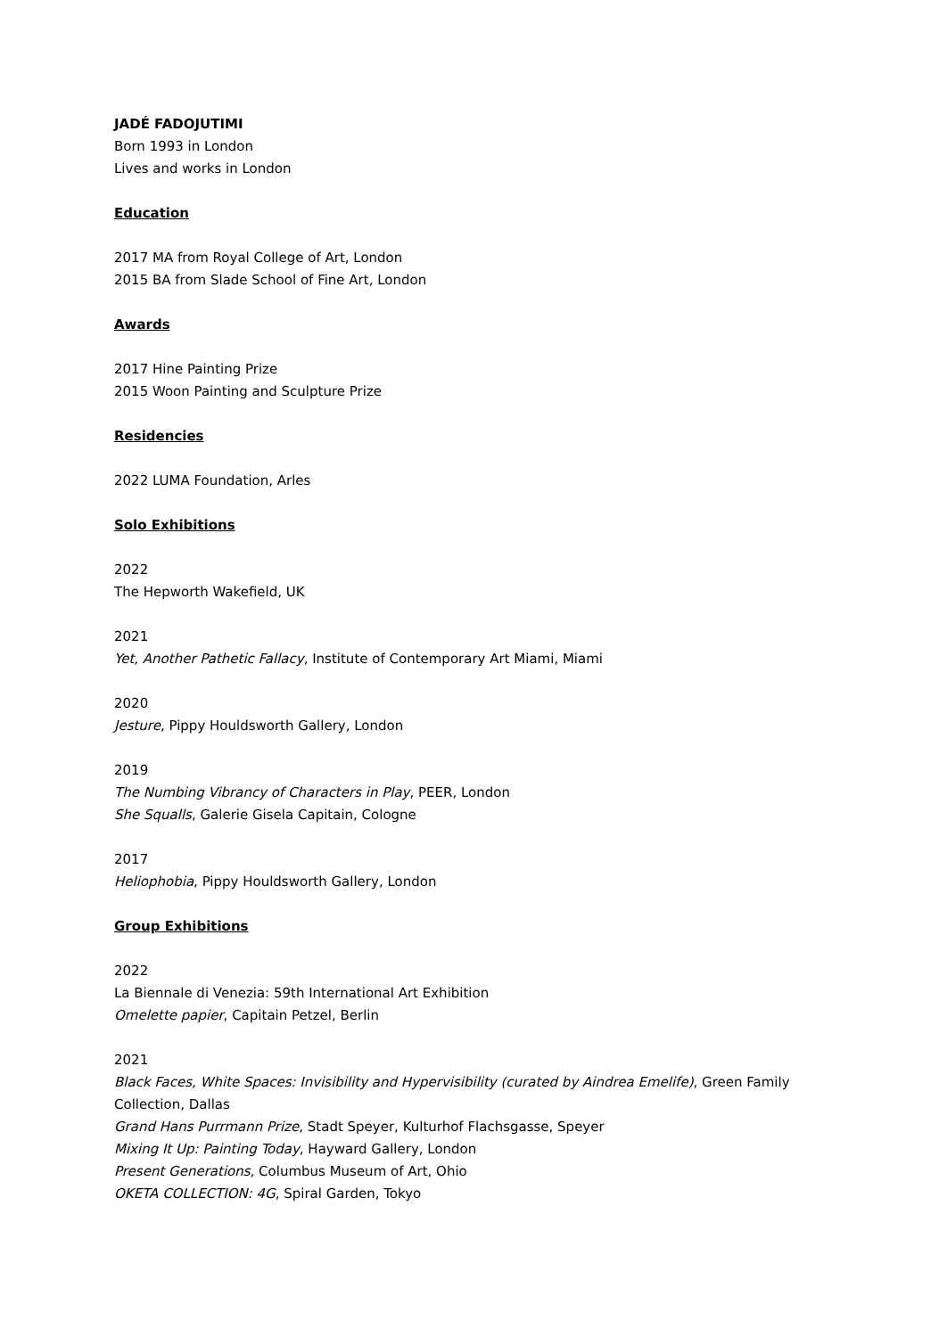JADÉ FADOJUTIMI
Born 1993 in London
Lives and works in London
Education
2017 MA from Royal College of Art, London
2015 BA from Slade School of Fine Art, London
Awards
2017 Hine Painting Prize
2015 Woon Painting and Sculpture Prize
Residencies
2022 LUMA Foundation, Arles
Solo Exhibitions
2022
The Hepworth Wakefield, UK
2021
Yet, Another Pathetic Fallacy, Institute of Contemporary Art Miami, Miami
2020
Jesture, Pippy Houldsworth Gallery, London
2019
The Numbing Vibrancy of Characters in Play, PEER, London
She Squalls, Galerie Gisela Capitain, Cologne
2017
Heliophobia, Pippy Houldsworth Gallery, London
Group Exhibitions
2022
La Biennale di Venezia: 59th International Art Exhibition
Omelette papier, Capitain Petzel, Berlin
2021
Black Faces, White Spaces: Invisibility and Hypervisibility (curated by Aindrea Emelife), Green Family Collection, Dallas
Grand Hans Purrmann Prize, Stadt Speyer, Kulturhof Flachsgasse, Speyer
Mixing It Up: Painting Today, Hayward Gallery, London
Present Generations, Columbus Museum of Art, Ohio
OKETA COLLECTION: 4G, Spiral Garden, Tokyo